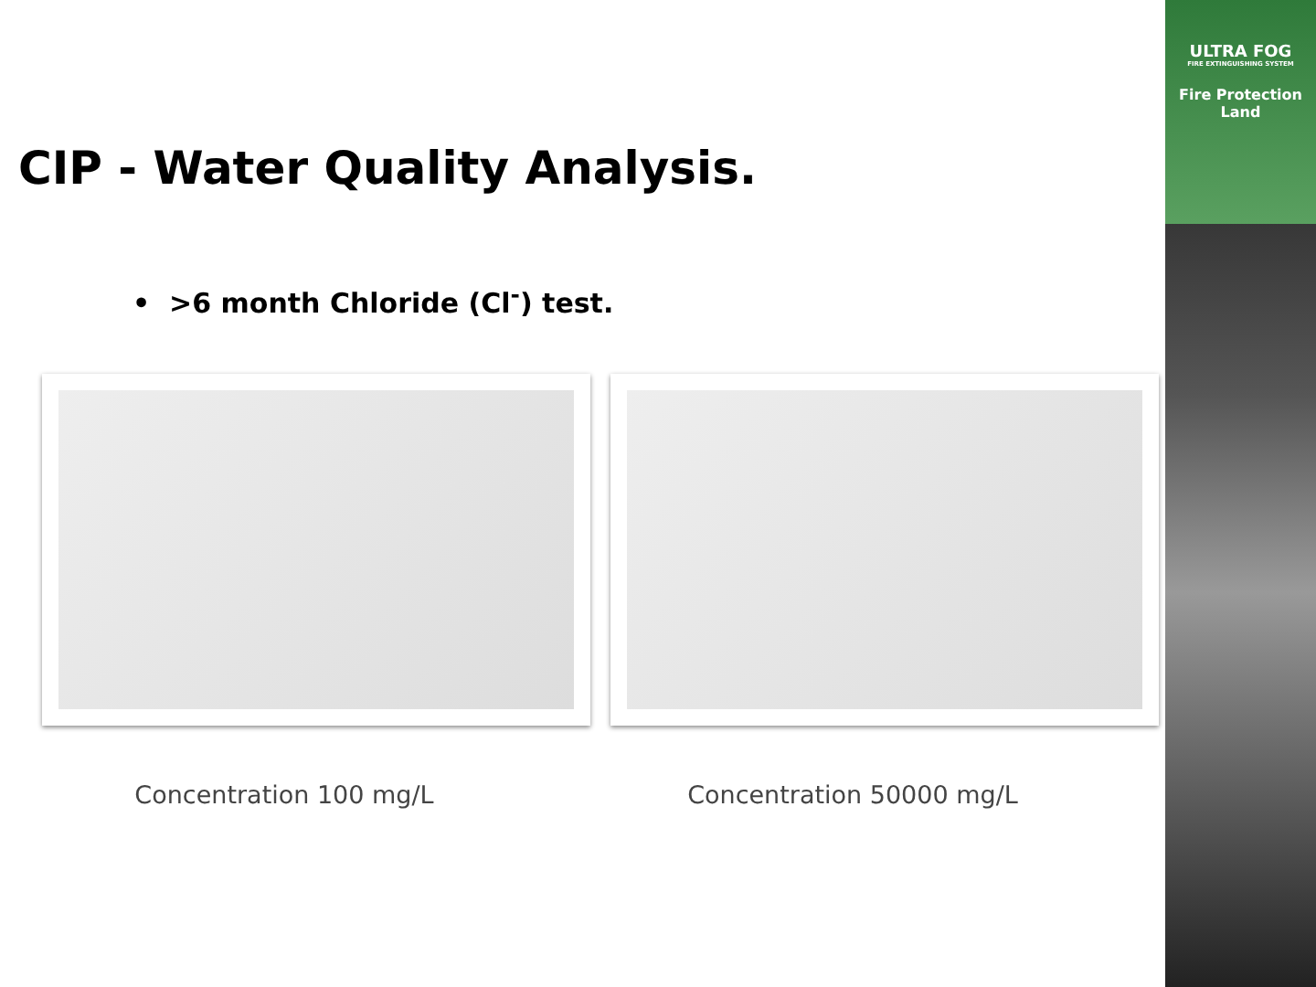ULTRA FOG
FIRE EXTINGUISHING SYSTEM
Fire Protection
Land
CIP - Water Quality Analysis.
• >6 month Chloride (Cl<sup>-</sup>) test.
Concentration 100 mg/L Concentration 50000 mg/L